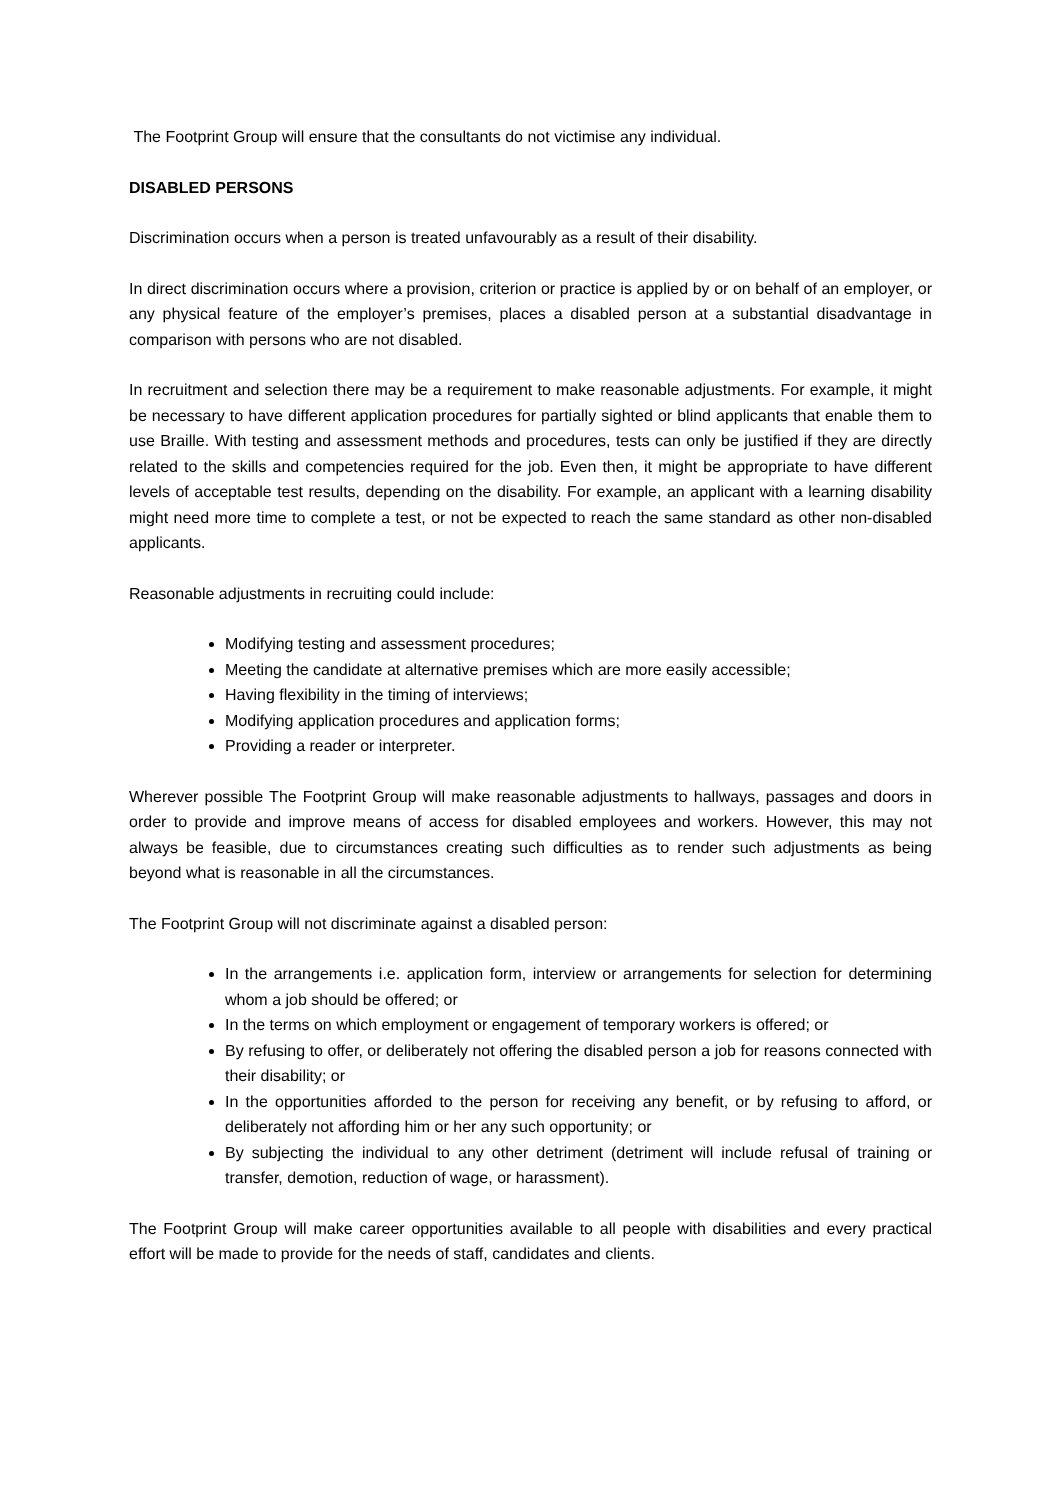The Footprint Group will ensure that the consultants do not victimise any individual.
DISABLED PERSONS
Discrimination occurs when a person is treated unfavourably as a result of their disability.
In direct discrimination occurs where a provision, criterion or practice is applied by or on behalf of an employer, or any physical feature of the employer’s premises, places a disabled person at a substantial disadvantage in comparison with persons who are not disabled.
In recruitment and selection there may be a requirement to make reasonable adjustments. For example, it might be necessary to have different application procedures for partially sighted or blind applicants that enable them to use Braille. With testing and assessment methods and procedures, tests can only be justified if they are directly related to the skills and competencies required for the job. Even then, it might be appropriate to have different levels of acceptable test results, depending on the disability. For example, an applicant with a learning disability might need more time to complete a test, or not be expected to reach the same standard as other non-disabled applicants.
Reasonable adjustments in recruiting could include:
Modifying testing and assessment procedures;
Meeting the candidate at alternative premises which are more easily accessible;
Having flexibility in the timing of interviews;
Modifying application procedures and application forms;
Providing a reader or interpreter.
Wherever possible The Footprint Group will make reasonable adjustments to hallways, passages and doors in order to provide and improve means of access for disabled employees and workers. However, this may not always be feasible, due to circumstances creating such difficulties as to render such adjustments as being beyond what is reasonable in all the circumstances.
The Footprint Group will not discriminate against a disabled person:
In the arrangements i.e. application form, interview or arrangements for selection for determining whom a job should be offered; or
In the terms on which employment or engagement of temporary workers is offered; or
By refusing to offer, or deliberately not offering the disabled person a job for reasons connected with their disability; or
In the opportunities afforded to the person for receiving any benefit, or by refusing to afford, or deliberately not affording him or her any such opportunity; or
By subjecting the individual to any other detriment (detriment will include refusal of training or transfer, demotion, reduction of wage, or harassment).
The Footprint Group will make career opportunities available to all people with disabilities and every practical effort will be made to provide for the needs of staff, candidates and clients.